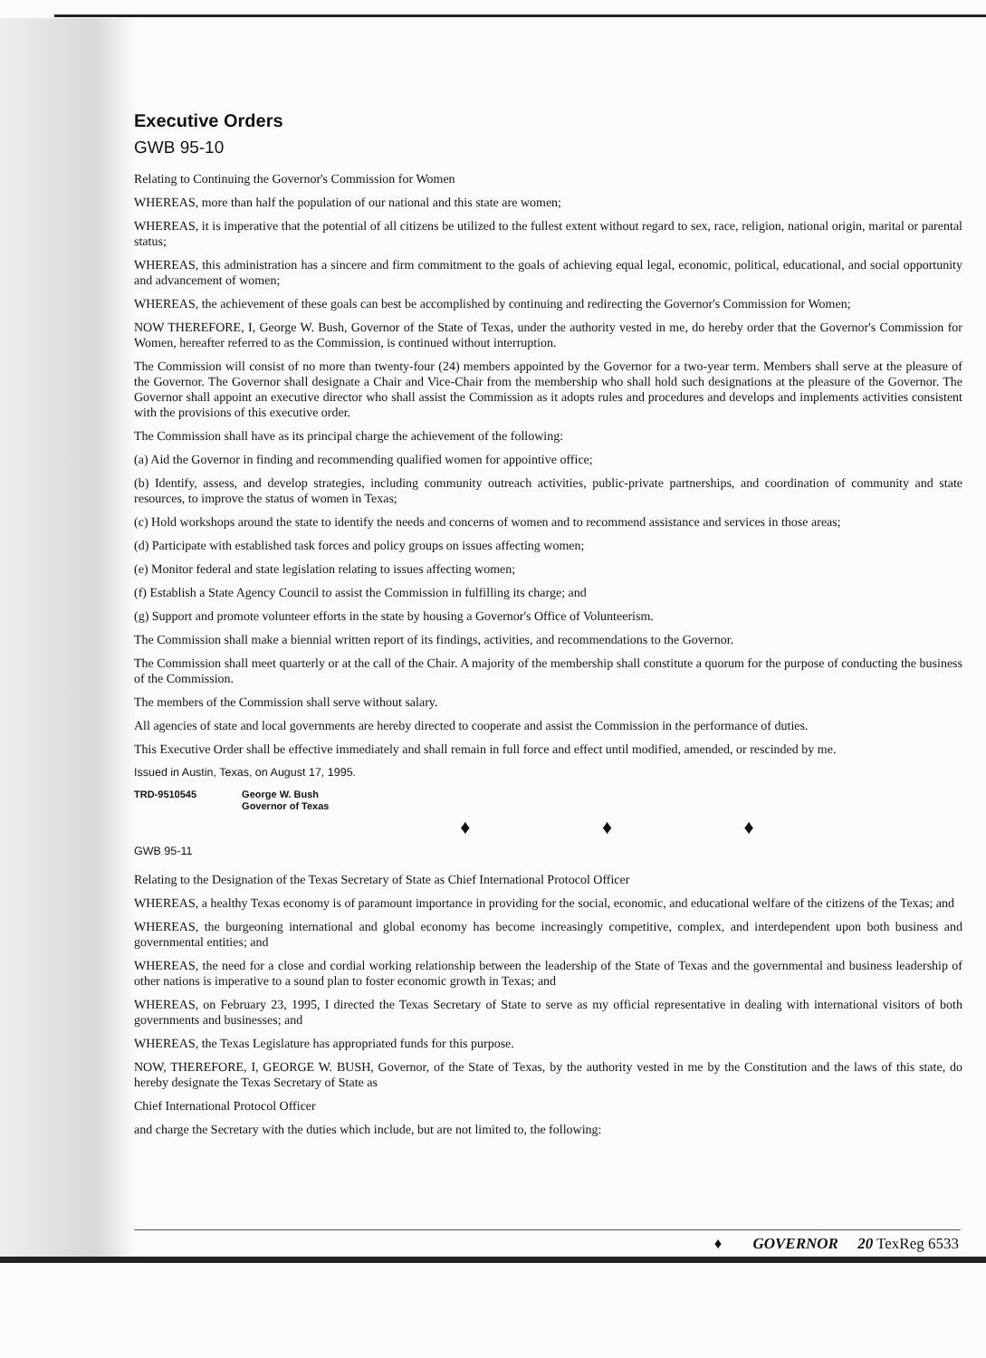Executive Orders
GWB 95-10
Relating to Continuing the Governor's Commission for Women
WHEREAS, more than half the population of our national and this state are women;
WHEREAS, it is imperative that the potential of all citizens be utilized to the fullest extent without regard to sex, race, religion, national origin, marital or parental status;
WHEREAS, this administration has a sincere and firm commitment to the goals of achieving equal legal, economic, political, educational, and social opportunity and advancement of women;
WHEREAS, the achievement of these goals can best be accomplished by continuing and redirecting the Governor's Commission for Women;
NOW THEREFORE, I, George W. Bush, Governor of the State of Texas, under the authority vested in me, do hereby order that the Governor's Commission for Women, hereafter referred to as the Commission, is continued without interruption.
The Commission will consist of no more than twenty-four (24) members appointed by the Governor for a two-year term. Members shall serve at the pleasure of the Governor. The Governor shall designate a Chair and Vice-Chair from the membership who shall hold such designations at the pleasure of the Governor. The Governor shall appoint an executive director who shall assist the Commission as it adopts rules and procedures and develops and implements activities consistent with the provisions of this executive order.
The Commission shall have as its principal charge the achievement of the following:
(a) Aid the Governor in finding and recommending qualified women for appointive office;
(b) Identify, assess, and develop strategies, including community outreach activities, public-private partnerships, and coordination of community and state resources, to improve the status of women in Texas;
(c) Hold workshops around the state to identify the needs and concerns of women and to recommend assistance and services in those areas;
(d) Participate with established task forces and policy groups on issues affecting women;
(e) Monitor federal and state legislation relating to issues affecting women;
(f) Establish a State Agency Council to assist the Commission in fulfilling its charge; and
(g) Support and promote volunteer efforts in the state by housing a Governor's Office of Volunteerism.
The Commission shall make a biennial written report of its findings, activities, and recommendations to the Governor.
The Commission shall meet quarterly or at the call of the Chair. A majority of the membership shall constitute a quorum for the purpose of conducting the business of the Commission.
The members of the Commission shall serve without salary.
All agencies of state and local governments are hereby directed to cooperate and assist the Commission in the performance of duties.
This Executive Order shall be effective immediately and shall remain in full force and effect until modified, amended, or rescinded by me.
Issued in Austin, Texas, on August 17, 1995.
TRD-9510545 George W. Bush
Governor of Texas
♦ ♦ ♦
GWB 95-11
Relating to the Designation of the Texas Secretary of State as Chief International Protocol Officer
WHEREAS, a healthy Texas economy is of paramount importance in providing for the social, economic, and educational welfare of the citizens of the Texas; and
WHEREAS, the burgeoning international and global economy has become increasingly competitive, complex, and interdependent upon both business and governmental entities; and
WHEREAS, the need for a close and cordial working relationship between the leadership of the State of Texas and the governmental and business leadership of other nations is imperative to a sound plan to foster economic growth in Texas; and
WHEREAS, on February 23, 1995, I directed the Texas Secretary of State to serve as my official representative in dealing with international visitors of both governments and businesses; and
WHEREAS, the Texas Legislature has appropriated funds for this purpose.
NOW, THEREFORE, I, GEORGE W. BUSH, Governor, of the State of Texas, by the authority vested in me by the Constitution and the laws of this state, do hereby designate the Texas Secretary of State as
Chief International Protocol Officer
and charge the Secretary with the duties which include, but are not limited to, the following:
♦ GOVERNOR 20 TexReg 6533